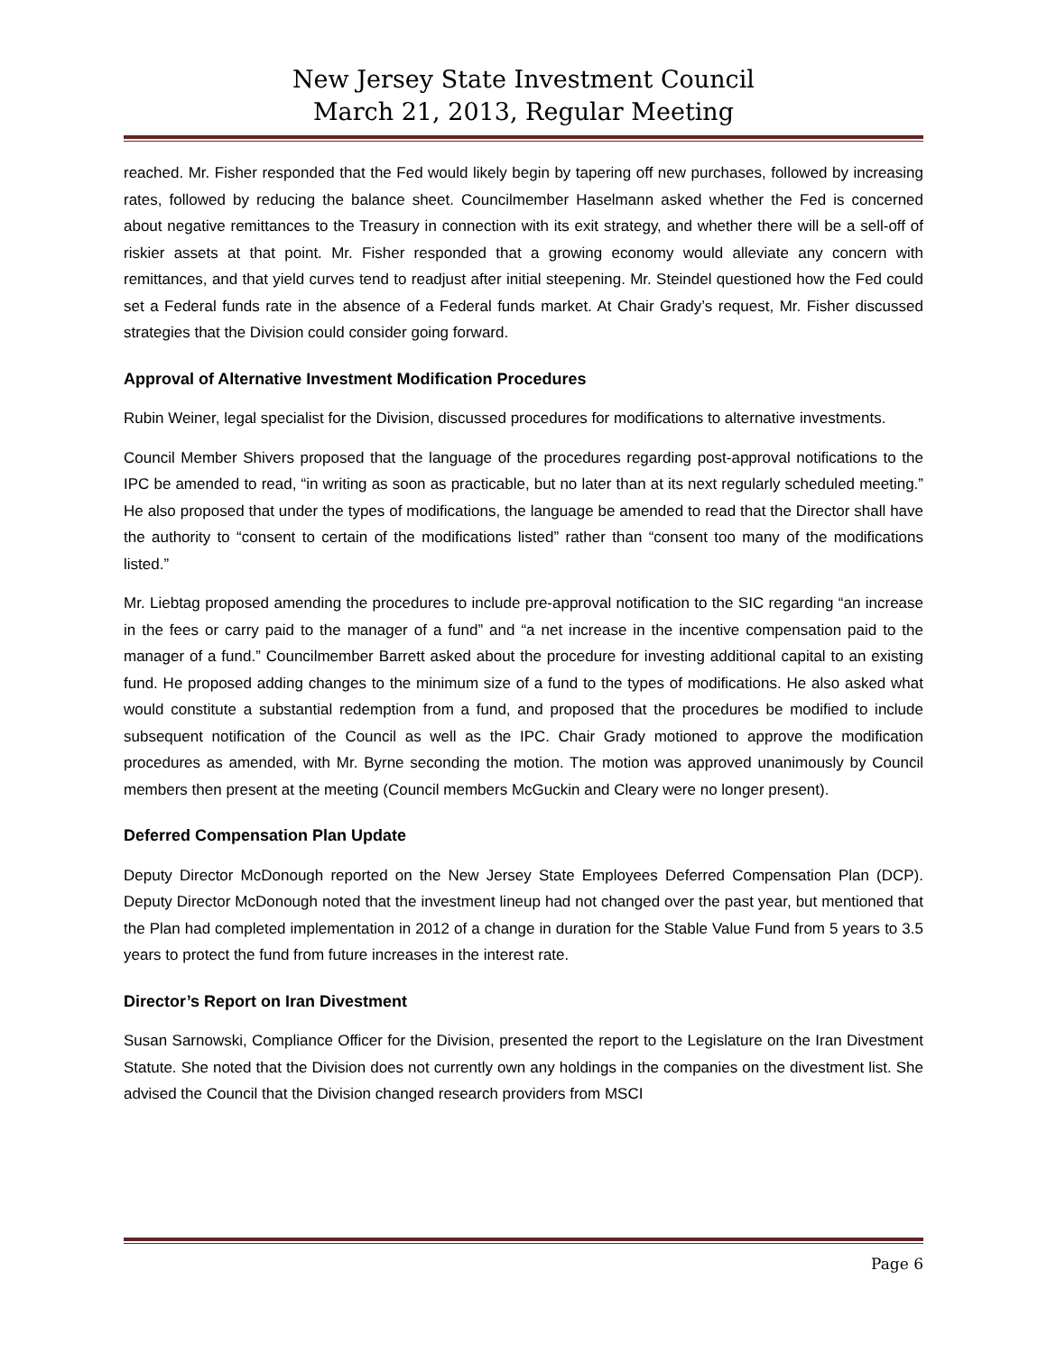New Jersey State Investment Council
March 21, 2013, Regular Meeting
reached. Mr. Fisher responded that the Fed would likely begin by tapering off new purchases, followed by increasing rates, followed by reducing the balance sheet. Councilmember Haselmann asked whether the Fed is concerned about negative remittances to the Treasury in connection with its exit strategy, and whether there will be a sell-off of riskier assets at that point. Mr. Fisher responded that a growing economy would alleviate any concern with remittances, and that yield curves tend to readjust after initial steepening. Mr. Steindel questioned how the Fed could set a Federal funds rate in the absence of a Federal funds market. At Chair Grady’s request, Mr. Fisher discussed strategies that the Division could consider going forward.
Approval of Alternative Investment Modification Procedures
Rubin Weiner, legal specialist for the Division, discussed procedures for modifications to alternative investments.
Council Member Shivers proposed that the language of the procedures regarding post-approval notifications to the IPC be amended to read, “in writing as soon as practicable, but no later than at its next regularly scheduled meeting.” He also proposed that under the types of modifications, the language be amended to read that the Director shall have the authority to “consent to certain of the modifications listed” rather than “consent too many of the modifications listed.”
Mr. Liebtag proposed amending the procedures to include pre-approval notification to the SIC regarding “an increase in the fees or carry paid to the manager of a fund” and “a net increase in the incentive compensation paid to the manager of a fund.” Councilmember Barrett asked about the procedure for investing additional capital to an existing fund. He proposed adding changes to the minimum size of a fund to the types of modifications. He also asked what would constitute a substantial redemption from a fund, and proposed that the procedures be modified to include subsequent notification of the Council as well as the IPC. Chair Grady motioned to approve the modification procedures as amended, with Mr. Byrne seconding the motion. The motion was approved unanimously by Council members then present at the meeting (Council members McGuckin and Cleary were no longer present).
Deferred Compensation Plan Update
Deputy Director McDonough reported on the New Jersey State Employees Deferred Compensation Plan (DCP). Deputy Director McDonough noted that the investment lineup had not changed over the past year, but mentioned that the Plan had completed implementation in 2012 of a change in duration for the Stable Value Fund from 5 years to 3.5 years to protect the fund from future increases in the interest rate.
Director’s Report on Iran Divestment
Susan Sarnowski, Compliance Officer for the Division, presented the report to the Legislature on the Iran Divestment Statute. She noted that the Division does not currently own any holdings in the companies on the divestment list. She advised the Council that the Division changed research providers from MSCI
Page 6